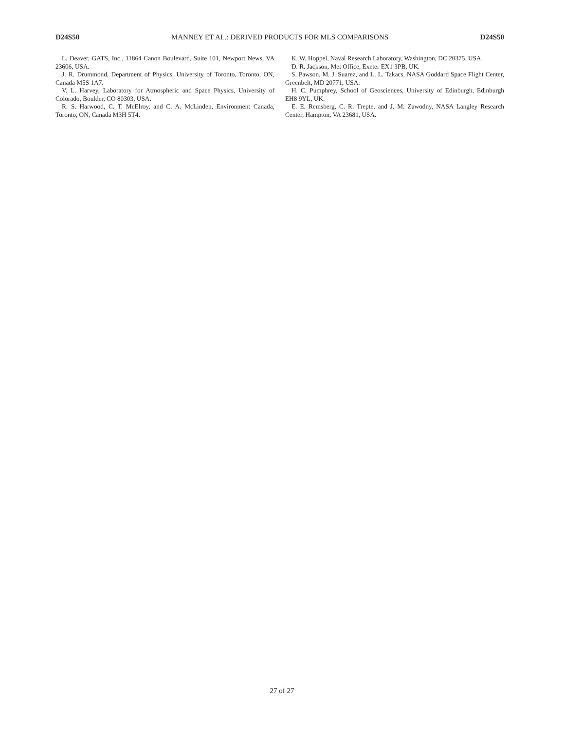D24S50 MANNEY ET AL.: DERIVED PRODUCTS FOR MLS COMPARISONS D24S50
L. Deaver, GATS, Inc., 11864 Canon Boulevard, Suite 101, Newport News, VA 23606, USA.
J. R. Drummond, Department of Physics, University of Toronto, Toronto, ON, Canada M5S 1A7.
V. L. Harvey, Laboratory for Atmospheric and Space Physics, University of Colorado, Boulder, CO 80303, USA.
R. S. Harwood, C. T. McElroy, and C. A. McLinden, Environment Canada, Toronto, ON, Canada M3H 5T4.
K. W. Hoppel, Naval Research Laboratory, Washington, DC 20375, USA.
D. R. Jackson, Met Office, Exeter EX1 3PB, UK.
S. Pawson, M. J. Suarez, and L. L. Takacs, NASA Goddard Space Flight Center, Greenbelt, MD 20771, USA.
H. C. Pumphrey, School of Geosciences, University of Edinburgh, Edinburgh EH8 9YL, UK.
E. E. Remsberg, C. R. Trepte, and J. M. Zawodny, NASA Langley Research Center, Hampton, VA 23681, USA.
27 of 27